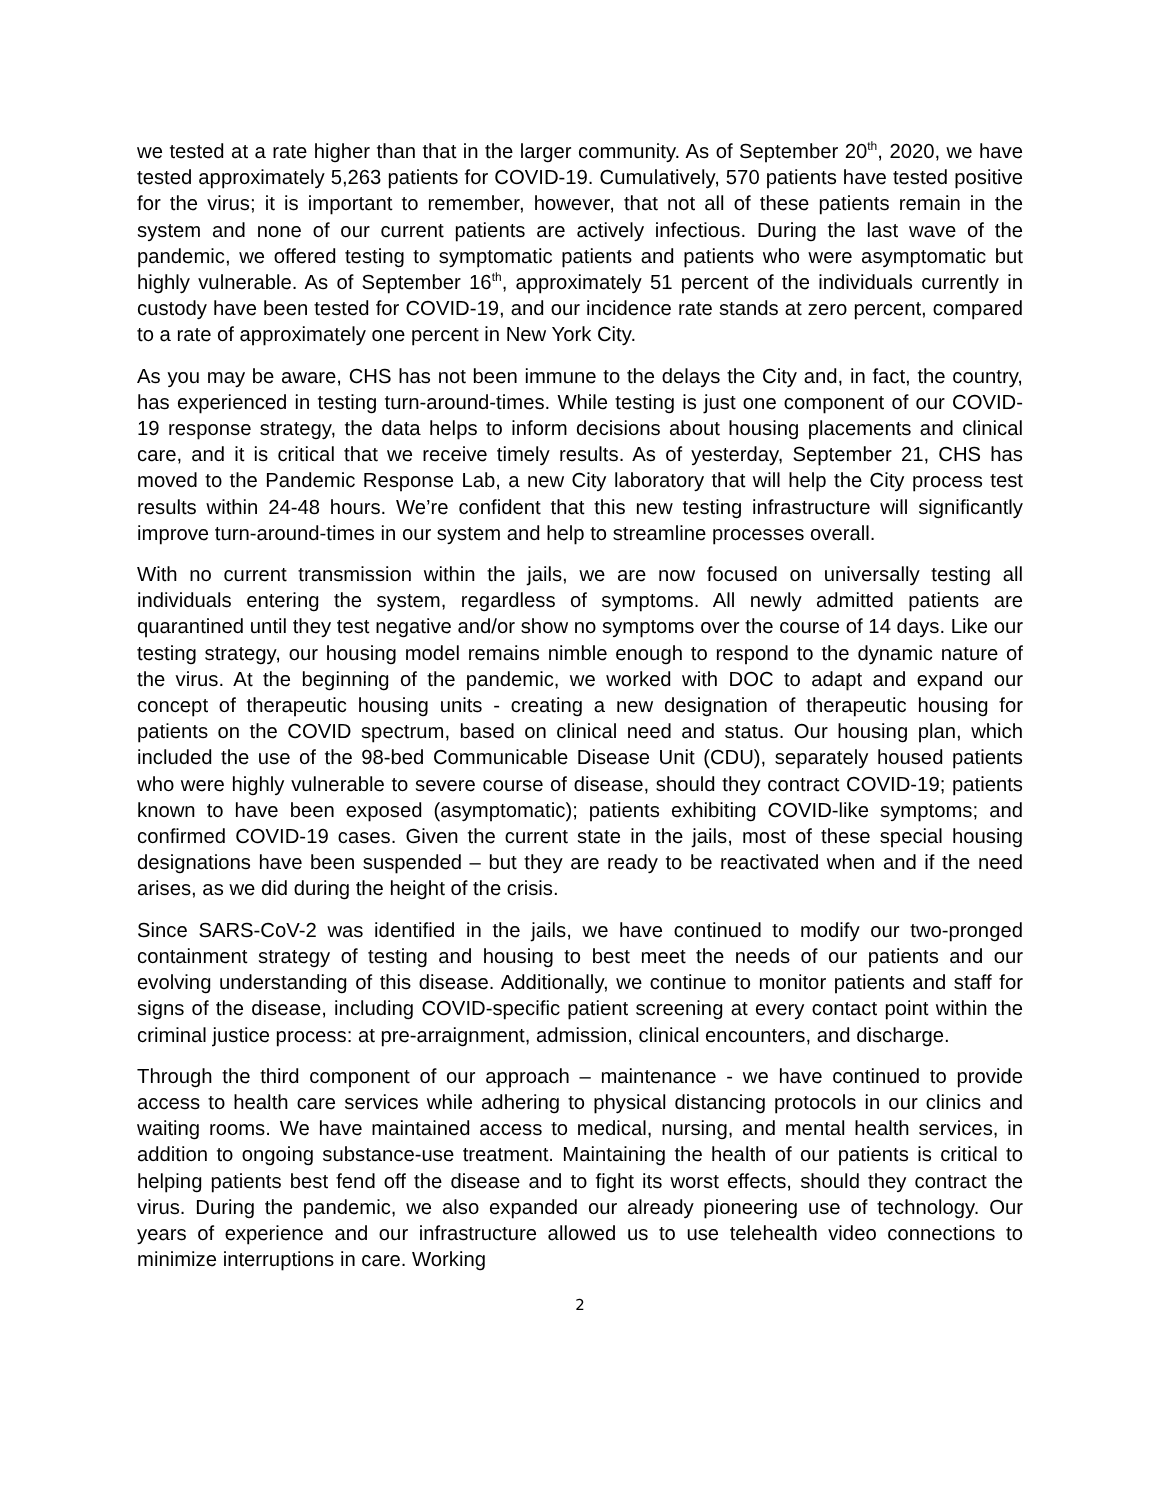we tested at a rate higher than that in the larger community. As of September 20<sup>th</sup>, 2020, we have tested approximately 5,263 patients for COVID-19. Cumulatively, 570 patients have tested positive for the virus; it is important to remember, however, that not all of these patients remain in the system and none of our current patients are actively infectious. During the last wave of the pandemic, we offered testing to symptomatic patients and patients who were asymptomatic but highly vulnerable. As of September 16<sup>th</sup>, approximately 51 percent of the individuals currently in custody have been tested for COVID-19, and our incidence rate stands at zero percent, compared to a rate of approximately one percent in New York City.
As you may be aware, CHS has not been immune to the delays the City and, in fact, the country, has experienced in testing turn-around-times. While testing is just one component of our COVID-19 response strategy, the data helps to inform decisions about housing placements and clinical care, and it is critical that we receive timely results. As of yesterday, September 21, CHS has moved to the Pandemic Response Lab, a new City laboratory that will help the City process test results within 24-48 hours. We’re confident that this new testing infrastructure will significantly improve turn-around-times in our system and help to streamline processes overall.
With no current transmission within the jails, we are now focused on universally testing all individuals entering the system, regardless of symptoms. All newly admitted patients are quarantined until they test negative and/or show no symptoms over the course of 14 days. Like our testing strategy, our housing model remains nimble enough to respond to the dynamic nature of the virus. At the beginning of the pandemic, we worked with DOC to adapt and expand our concept of therapeutic housing units - creating a new designation of therapeutic housing for patients on the COVID spectrum, based on clinical need and status. Our housing plan, which included the use of the 98-bed Communicable Disease Unit (CDU), separately housed patients who were highly vulnerable to severe course of disease, should they contract COVID-19; patients known to have been exposed (asymptomatic); patients exhibiting COVID-like symptoms; and confirmed COVID-19 cases. Given the current state in the jails, most of these special housing designations have been suspended – but they are ready to be reactivated when and if the need arises, as we did during the height of the crisis.
Since SARS-CoV-2 was identified in the jails, we have continued to modify our two-pronged containment strategy of testing and housing to best meet the needs of our patients and our evolving understanding of this disease. Additionally, we continue to monitor patients and staff for signs of the disease, including COVID-specific patient screening at every contact point within the criminal justice process: at pre-arraignment, admission, clinical encounters, and discharge.
Through the third component of our approach – maintenance - we have continued to provide access to health care services while adhering to physical distancing protocols in our clinics and waiting rooms. We have maintained access to medical, nursing, and mental health services, in addition to ongoing substance-use treatment. Maintaining the health of our patients is critical to helping patients best fend off the disease and to fight its worst effects, should they contract the virus. During the pandemic, we also expanded our already pioneering use of technology. Our years of experience and our infrastructure allowed us to use telehealth video connections to minimize interruptions in care. Working
2